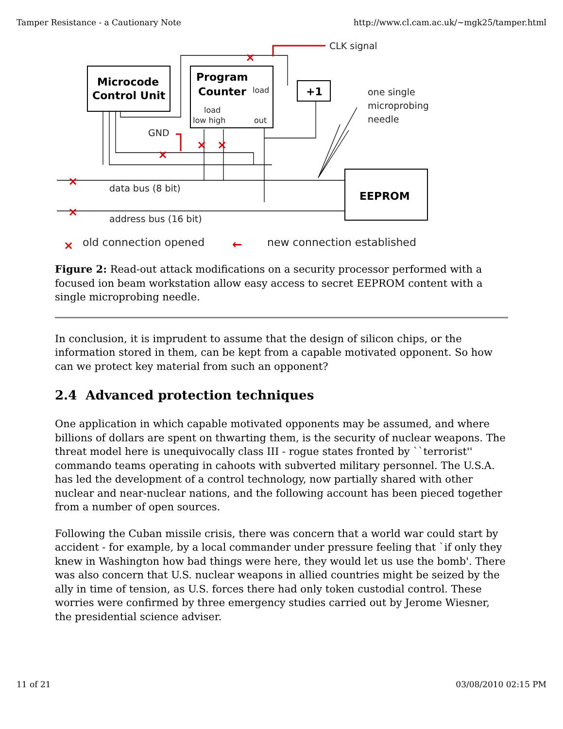Tamper Resistance - a Cautionary Note http://www.cl.cam.ac.uk/~mgk25/tamper.html
Microcode
Control Unit
Program
Counter
+1
EEPROM
CLK signal
one single
microprobing
needle
GND
data bus (8 bit)
address bus (16 bit)
old connection opened
new connection established
load
load
low high
out
×
×
×
×
×
×
×
←
Figure 2: Read-out attack modifications on a security processor performed with a focused ion beam workstation allow easy access to secret EEPROM content with a single microprobing needle.
In conclusion, it is imprudent to assume that the design of silicon chips, or the information stored in them, can be kept from a capable motivated opponent. So how can we protect key material from such an opponent?
2.4 Advanced protection techniques
One application in which capable motivated opponents may be assumed, and where billions of dollars are spent on thwarting them, is the security of nuclear weapons. The threat model here is unequivocally class III - rogue states fronted by ``terrorist'' commando teams operating in cahoots with subverted military personnel. The U.S.A. has led the development of a control technology, now partially shared with other nuclear and near-nuclear nations, and the following account has been pieced together from a number of open sources.
Following the Cuban missile crisis, there was concern that a world war could start by accident - for example, by a local commander under pressure feeling that `if only they knew in Washington how bad things were here, they would let us use the bomb'. There was also concern that U.S. nuclear weapons in allied countries might be seized by the ally in time of tension, as U.S. forces there had only token custodial control. These worries were confirmed by three emergency studies carried out by Jerome Wiesner, the presidential science adviser.
11 of 21 03/08/2010 02:15 PM